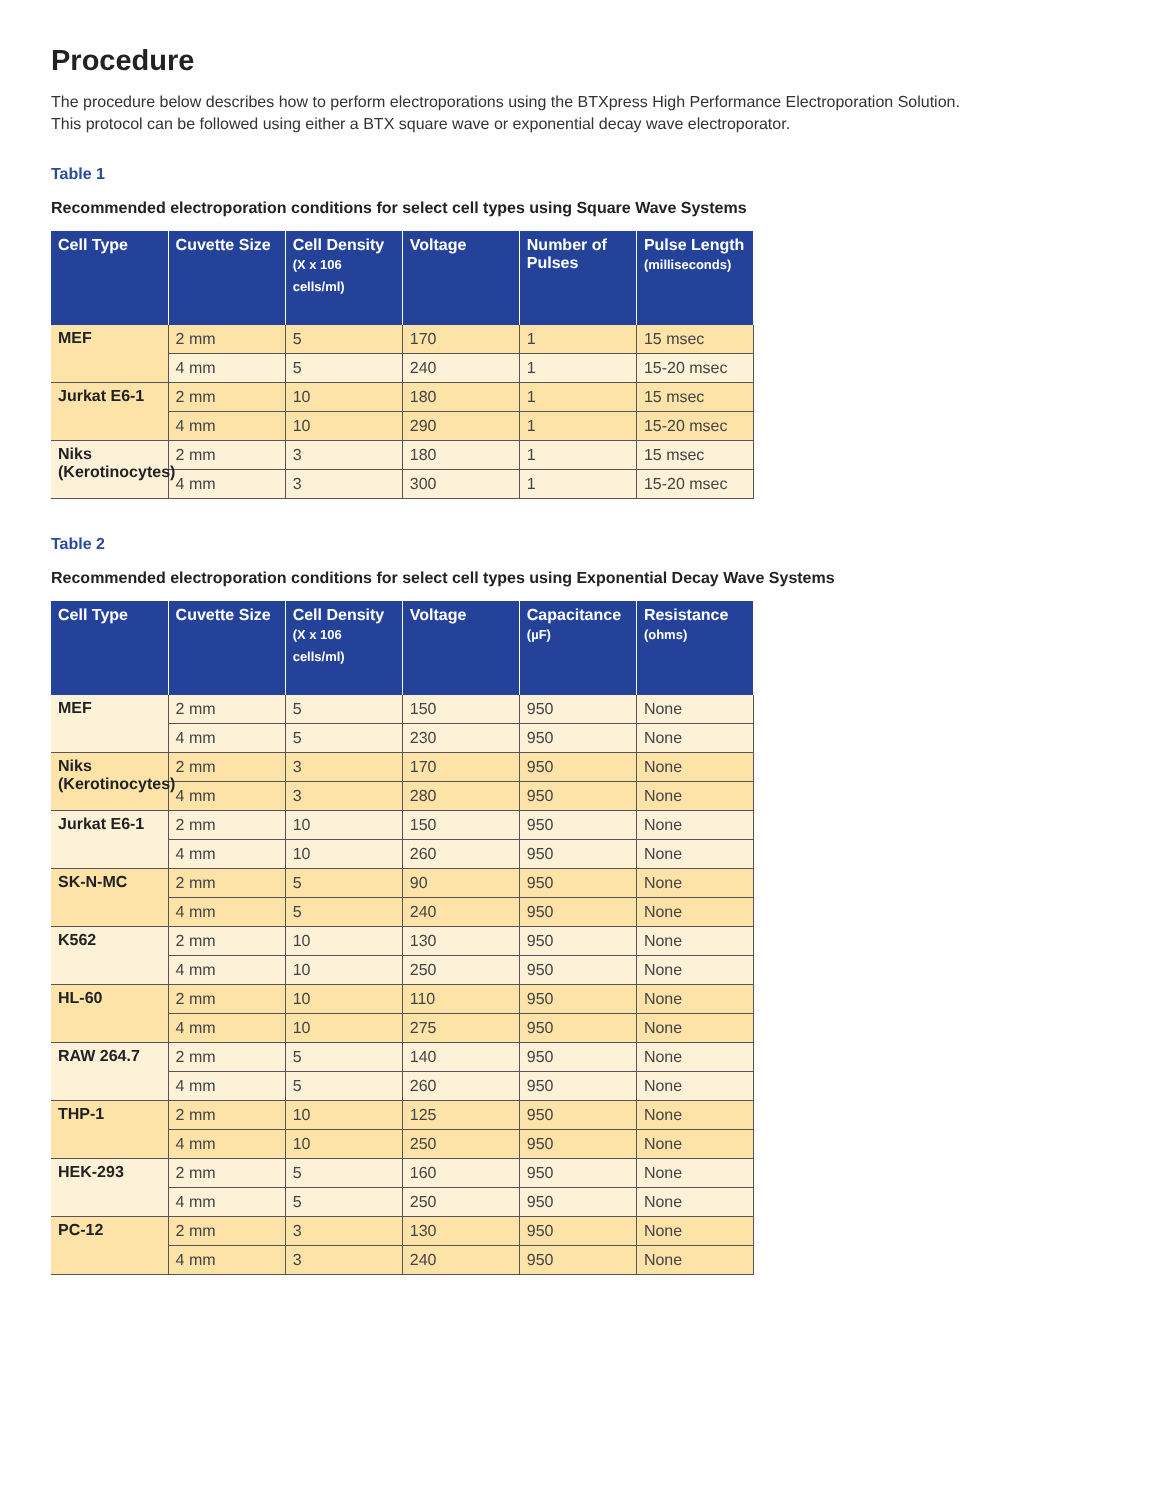Procedure
The procedure below describes how to perform electroporations using the BTXpress High Performance Electroporation Solution.
This protocol can be followed using either a BTX square wave or exponential decay wave electroporator.
Table 1
Recommended electroporation conditions for select cell types using Square Wave Systems
| Cell Type | Cuvette Size | Cell Density (X x 106 cells/ml) | Voltage | Number of Pulses | Pulse Length (milliseconds) |
| --- | --- | --- | --- | --- | --- |
| MEF | 2 mm | 5 | 170 | 1 | 15 msec |
| | 4 mm | 5 | 240 | 1 | 15-20 msec |
| Jurkat E6-1 | 2 mm | 10 | 180 | 1 | 15 msec |
| | 4 mm | 10 | 290 | 1 | 15-20 msec |
| Niks (Kerotinocytes) | 2 mm | 3 | 180 | 1 | 15 msec |
| | 4 mm | 3 | 300 | 1 | 15-20 msec |
Table 2
Recommended electroporation conditions for select cell types using Exponential Decay Wave Systems
| Cell Type | Cuvette Size | Cell Density (X x 106 cells/ml) | Voltage | Capacitance (µF) | Resistance (ohms) |
| --- | --- | --- | --- | --- | --- |
| MEF | 2 mm | 5 | 150 | 950 | None |
| | 4 mm | 5 | 230 | 950 | None |
| Niks (Kerotinocytes) | 2 mm | 3 | 170 | 950 | None |
| | 4 mm | 3 | 280 | 950 | None |
| Jurkat E6-1 | 2 mm | 10 | 150 | 950 | None |
| | 4 mm | 10 | 260 | 950 | None |
| SK-N-MC | 2 mm | 5 | 90 | 950 | None |
| | 4 mm | 5 | 240 | 950 | None |
| K562 | 2 mm | 10 | 130 | 950 | None |
| | 4 mm | 10 | 250 | 950 | None |
| HL-60 | 2 mm | 10 | 110 | 950 | None |
| | 4 mm | 10 | 275 | 950 | None |
| RAW 264.7 | 2 mm | 5 | 140 | 950 | None |
| | 4 mm | 5 | 260 | 950 | None |
| THP-1 | 2 mm | 10 | 125 | 950 | None |
| | 4 mm | 10 | 250 | 950 | None |
| HEK-293 | 2 mm | 5 | 160 | 950 | None |
| | 4 mm | 5 | 250 | 950 | None |
| PC-12 | 2 mm | 3 | 130 | 950 | None |
| | 4 mm | 3 | 240 | 950 | None |